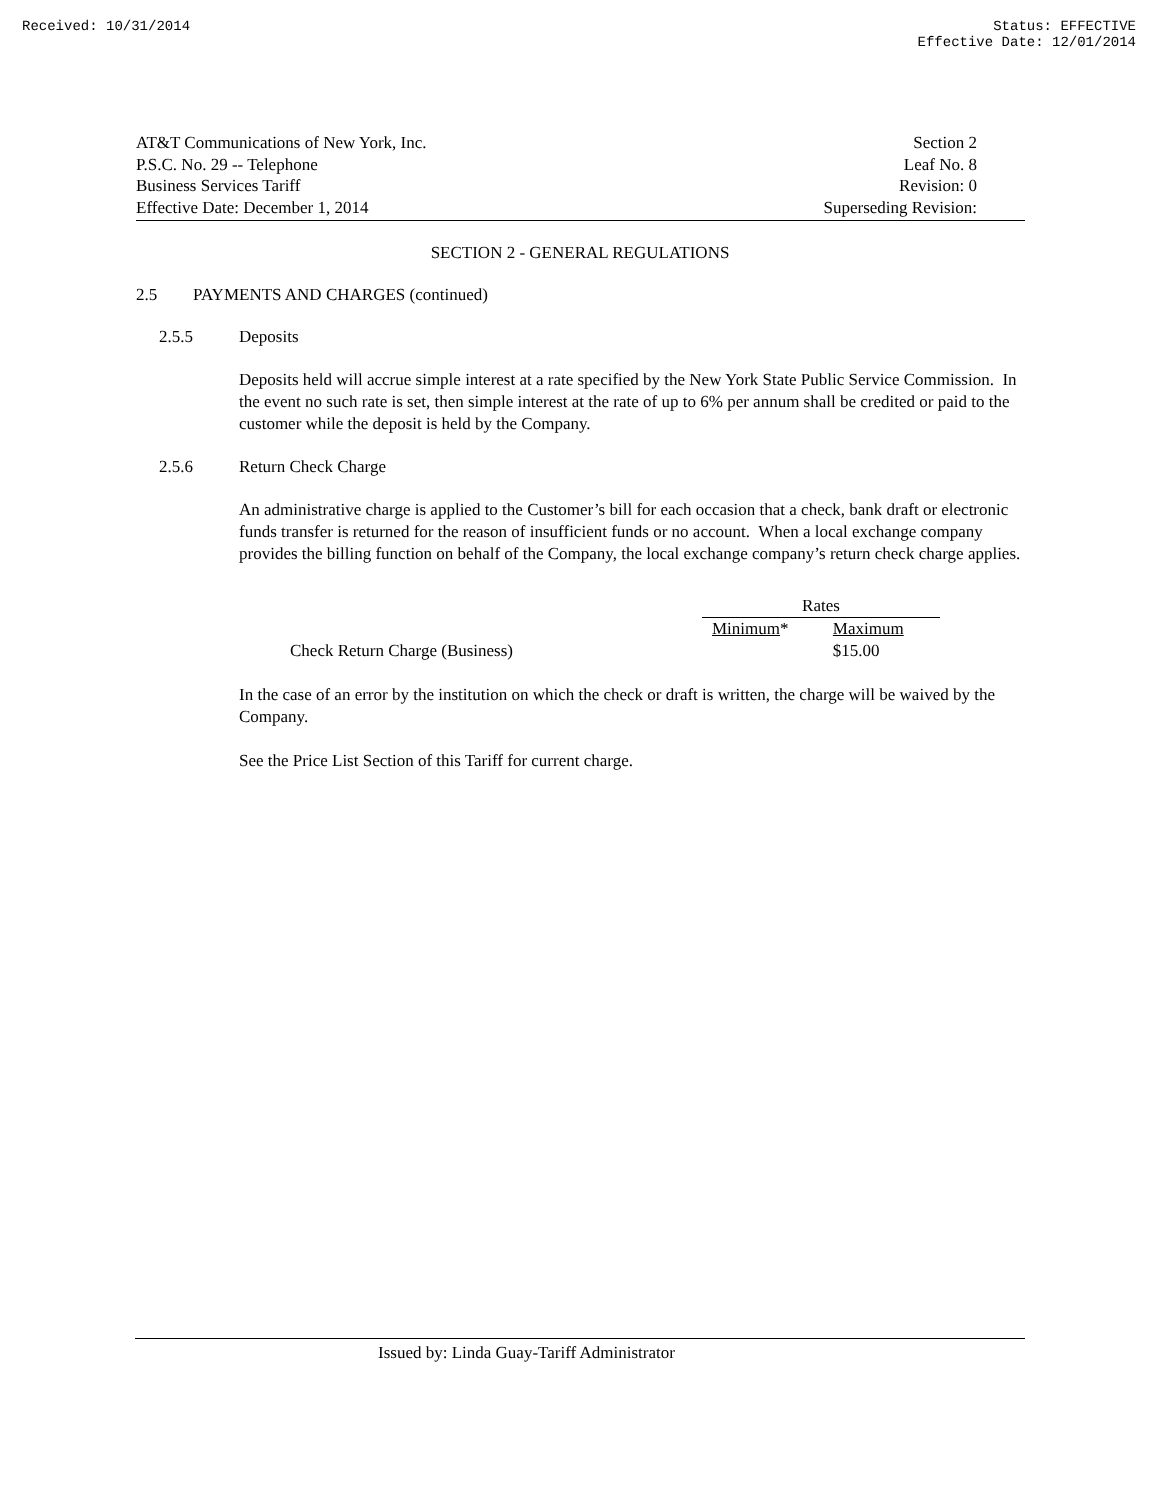Received: 10/31/2014 Status: EFFECTIVE
Effective Date: 12/01/2014
AT&T Communications of New York, Inc.
P.S.C. No. 29 -- Telephone
Business Services Tariff
Effective Date: December 1, 2014
Section 2
Leaf No. 8
Revision: 0
Superseding Revision:
SECTION 2 - GENERAL REGULATIONS
2.5 PAYMENTS AND CHARGES (continued)
2.5.5 Deposits
Deposits held will accrue simple interest at a rate specified by the New York State Public Service Commission. In the event no such rate is set, then simple interest at the rate of up to 6% per annum shall be credited or paid to the customer while the deposit is held by the Company.
2.5.6 Return Check Charge
An administrative charge is applied to the Customer’s bill for each occasion that a check, bank draft or electronic funds transfer is returned for the reason of insufficient funds or no account. When a local exchange company provides the billing function on behalf of the Company, the local exchange company’s return check charge applies.
| | Rates | |
| --- | --- | --- |
| | Minimum * | Maximum |
| Check Return Charge (Business) | | $15.00 |
In the case of an error by the institution on which the check or draft is written, the charge will be waived by the Company.
See the Price List Section of this Tariff for current charge.
Issued by: Linda Guay-Tariff Administrator